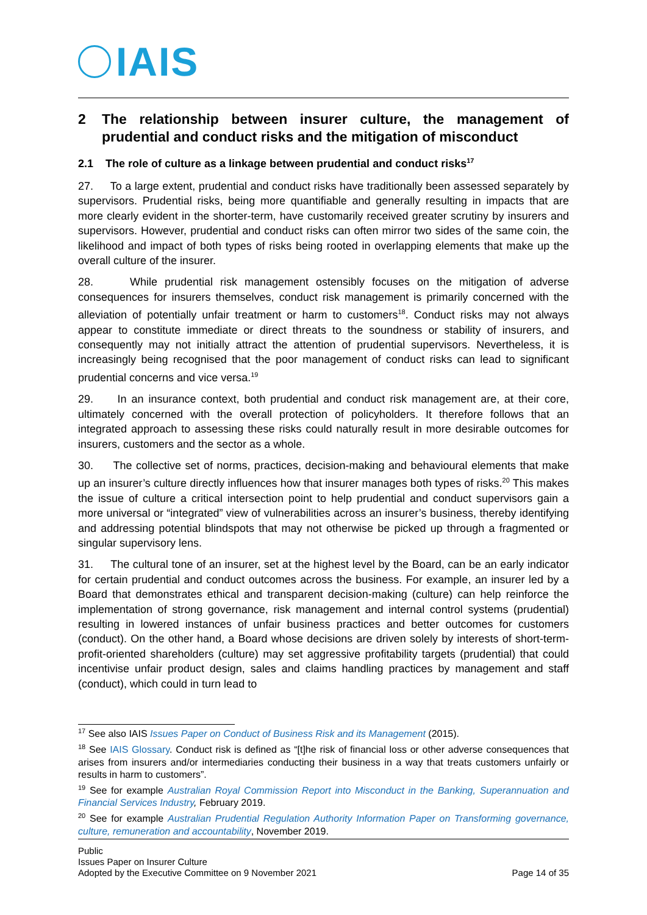IAIS
2 The relationship between insurer culture, the management of prudential and conduct risks and the mitigation of misconduct
2.1 The role of culture as a linkage between prudential and conduct risks<sup>17</sup>
27. To a large extent, prudential and conduct risks have traditionally been assessed separately by supervisors. Prudential risks, being more quantifiable and generally resulting in impacts that are more clearly evident in the shorter-term, have customarily received greater scrutiny by insurers and supervisors. However, prudential and conduct risks can often mirror two sides of the same coin, the likelihood and impact of both types of risks being rooted in overlapping elements that make up the overall culture of the insurer.
28. While prudential risk management ostensibly focuses on the mitigation of adverse consequences for insurers themselves, conduct risk management is primarily concerned with the alleviation of potentially unfair treatment or harm to customers<sup>18</sup>. Conduct risks may not always appear to constitute immediate or direct threats to the soundness or stability of insurers, and consequently may not initially attract the attention of prudential supervisors. Nevertheless, it is increasingly being recognised that the poor management of conduct risks can lead to significant prudential concerns and vice versa.<sup>19</sup>
29. In an insurance context, both prudential and conduct risk management are, at their core, ultimately concerned with the overall protection of policyholders. It therefore follows that an integrated approach to assessing these risks could naturally result in more desirable outcomes for insurers, customers and the sector as a whole.
30. The collective set of norms, practices, decision-making and behavioural elements that make up an insurer’s culture directly influences how that insurer manages both types of risks.<sup>20</sup> This makes the issue of culture a critical intersection point to help prudential and conduct supervisors gain a more universal or “integrated” view of vulnerabilities across an insurer’s business, thereby identifying and addressing potential blindspots that may not otherwise be picked up through a fragmented or singular supervisory lens.
31. The cultural tone of an insurer, set at the highest level by the Board, can be an early indicator for certain prudential and conduct outcomes across the business. For example, an insurer led by a Board that demonstrates ethical and transparent decision-making (culture) can help reinforce the implementation of strong governance, risk management and internal control systems (prudential) resulting in lowered instances of unfair business practices and better outcomes for customers (conduct). On the other hand, a Board whose decisions are driven solely by interests of short-term-profit-oriented shareholders (culture) may set aggressive profitability targets (prudential) that could incentivise unfair product design, sales and claims handling practices by management and staff (conduct), which could in turn lead to
<sup>17</sup> See also IAIS Issues Paper on Conduct of Business Risk and its Management (2015).
<sup>18</sup> See IAIS Glossary. Conduct risk is defined as “[t]he risk of financial loss or other adverse consequences that arises from insurers and/or intermediaries conducting their business in a way that treats customers unfairly or results in harm to customers”.
<sup>19</sup> See for example Australian Royal Commission Report into Misconduct in the Banking, Superannuation and Financial Services Industry, February 2019.
<sup>20</sup> See for example Australian Prudential Regulation Authority Information Paper on Transforming governance, culture, remuneration and accountability, November 2019.
Public
Issues Paper on Insurer Culture
Adopted by the Executive Committee on 9 November 2021
Page 14 of 35